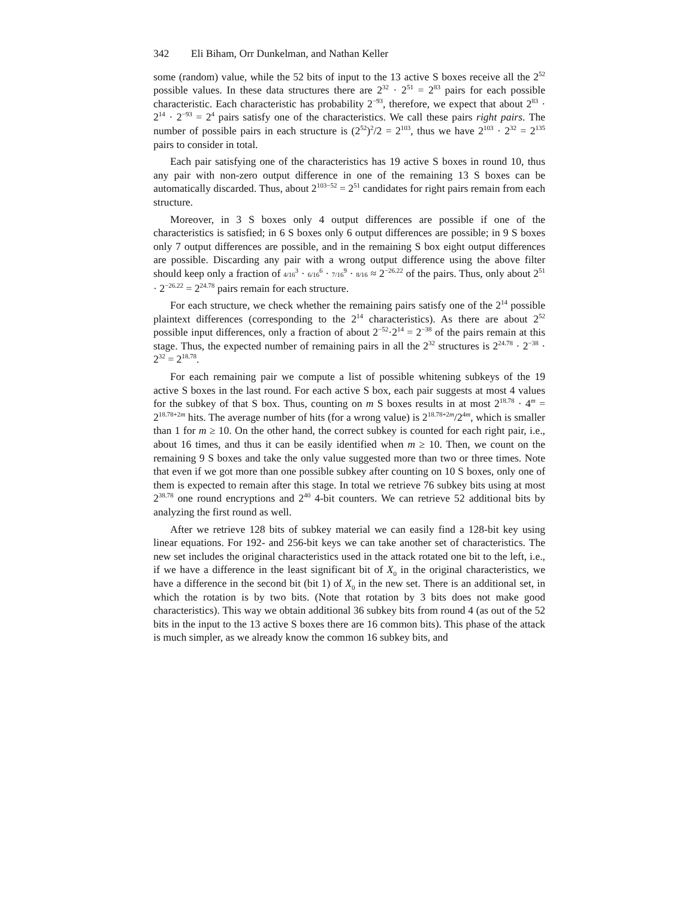342 Eli Biham, Orr Dunkelman, and Nathan Keller
some (random) value, while the 52 bits of input to the 13 active S boxes receive all the 2<sup>52</sup> possible values. In these data structures there are 2<sup>32</sup> · 2<sup>51</sup> = 2<sup>83</sup> pairs for each possible characteristic. Each characteristic has probability 2<sup>−93</sup>, therefore, we expect that about 2<sup>83</sup> · 2<sup>14</sup> · 2<sup>−93</sup> = 2<sup>4</sup> pairs satisfy one of the characteristics. We call these pairs right pairs. The number of possible pairs in each structure is (2<sup>52</sup>)<sup>2</sup>/2 = 2<sup>103</sup>, thus we have 2<sup>103</sup> · 2<sup>32</sup> = 2<sup>135</sup> pairs to consider in total.
Each pair satisfying one of the characteristics has 19 active S boxes in round 10, thus any pair with non-zero output difference in one of the remaining 13 S boxes can be automatically discarded. Thus, about 2<sup>103−52</sup> = 2<sup>51</sup> candidates for right pairs remain from each structure.
Moreover, in 3 S boxes only 4 output differences are possible if one of the characteristics is satisfied; in 6 S boxes only 6 output differences are possible; in 9 S boxes only 7 output differences are possible, and in the remaining S box eight output differences are possible. Discarding any pair with a wrong output difference using the above filter should keep only a fraction of 4/16<sup>3</sup> · 6/16<sup>6</sup> · 7/16<sup>9</sup> · 8/16 ≈ 2<sup>−26.22</sup> of the pairs. Thus, only about 2<sup>51</sup> · 2<sup>−26.22</sup> = 2<sup>24.78</sup> pairs remain for each structure.
For each structure, we check whether the remaining pairs satisfy one of the 2<sup>14</sup> possible plaintext differences (corresponding to the 2<sup>14</sup> characteristics). As there are about 2<sup>52</sup> possible input differences, only a fraction of about 2<sup>−52</sup>·2<sup>14</sup> = 2<sup>−38</sup> of the pairs remain at this stage. Thus, the expected number of remaining pairs in all the 2<sup>32</sup> structures is 2<sup>24.78</sup> · 2<sup>−38</sup> · 2<sup>32</sup> = 2<sup>18.78</sup>.
For each remaining pair we compute a list of possible whitening subkeys of the 19 active S boxes in the last round. For each active S box, each pair suggests at most 4 values for the subkey of that S box. Thus, counting on m S boxes results in at most 2<sup>18.78</sup> · 4<sup>m</sup> = 2<sup>18.78+2m</sup> hits. The average number of hits (for a wrong value) is 2<sup>18.78+2m</sup>/2<sup>4m</sup>, which is smaller than 1 for m ≥ 10. On the other hand, the correct subkey is counted for each right pair, i.e., about 16 times, and thus it can be easily identified when m ≥ 10. Then, we count on the remaining 9 S boxes and take the only value suggested more than two or three times. Note that even if we got more than one possible subkey after counting on 10 S boxes, only one of them is expected to remain after this stage. In total we retrieve 76 subkey bits using at most 2<sup>38.78</sup> one round encryptions and 2<sup>40</sup> 4-bit counters. We can retrieve 52 additional bits by analyzing the first round as well.
After we retrieve 128 bits of subkey material we can easily find a 128-bit key using linear equations. For 192- and 256-bit keys we can take another set of characteristics. The new set includes the original characteristics used in the attack rotated one bit to the left, i.e., if we have a difference in the least significant bit of X<sub>0</sub> in the original characteristics, we have a difference in the second bit (bit 1) of X<sub>0</sub> in the new set. There is an additional set, in which the rotation is by two bits. (Note that rotation by 3 bits does not make good characteristics). This way we obtain additional 36 subkey bits from round 4 (as out of the 52 bits in the input to the 13 active S boxes there are 16 common bits). This phase of the attack is much simpler, as we already know the common 16 subkey bits, and